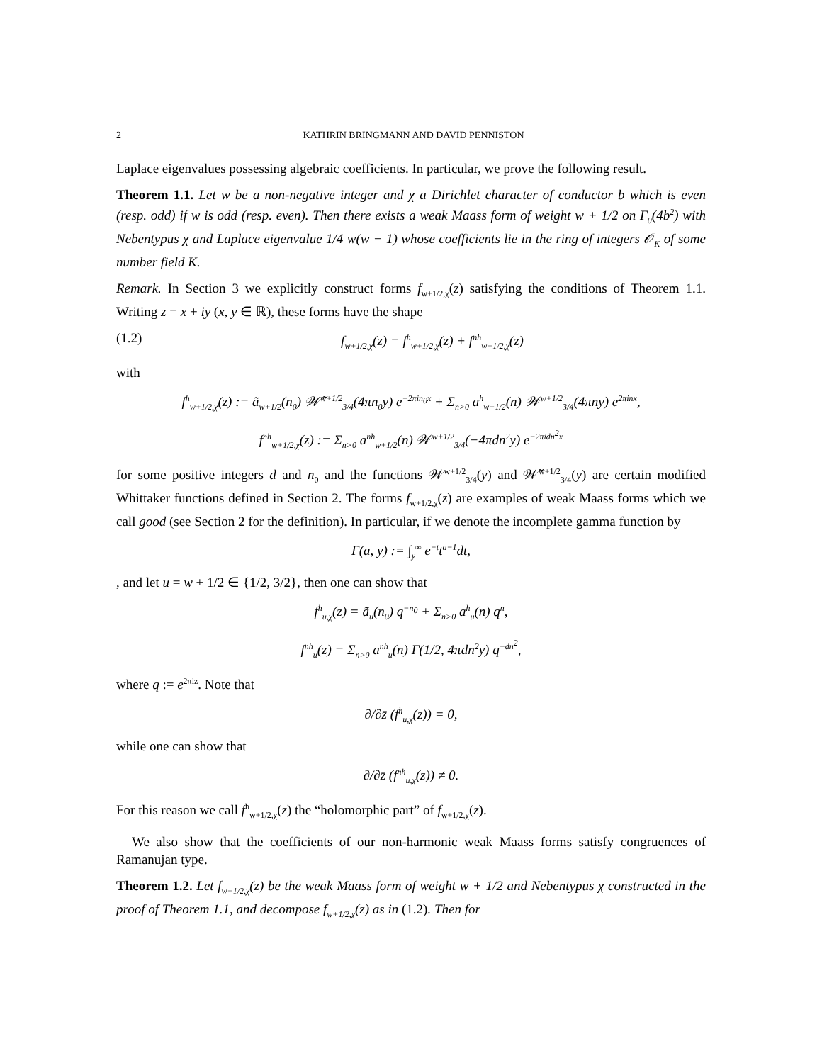2 KATHRIN BRINGMANN AND DAVID PENNISTON
Laplace eigenvalues possessing algebraic coefficients. In particular, we prove the following result.
Theorem 1.1. Let w be a non-negative integer and χ a Dirichlet character of conductor b which is even (resp. odd) if w is odd (resp. even). Then there exists a weak Maass form of weight w + 1/2 on Γ<sub>0</sub>(4b<sup>2</sup>) with Nebentypus χ and Laplace eigenvalue 1/4 w(w − 1) whose coefficients lie in the ring of integers 𝒪<sub>K</sub> of some number field K.
Remark. In Section 3 we explicitly construct forms f<sub>w+1/2,χ</sub>(z) satisfying the conditions of Theorem 1.1. Writing z = x + iy (x, y ∈ ℝ), these forms have the shape
(1.2) f<sub>w+1/2,χ</sub>(z) = f<sup>h</sup><sub>w+1/2,χ</sub>(z) + f<sup>nh</sup><sub>w+1/2,χ</sub>(z)
with
f<sup>h</sup><sub>w+1/2,χ</sub>(z) := ã<sub>w+1/2</sub>(n<sub>0</sub>) 𝒲̃<sup>w+1/2</sup><sub>3/4</sub>(4πn<sub>0</sub>y) e<sup>−2πin<sub>0</sub>x</sup> + Σ<sub>n>0</sub> a<sup>h</sup><sub>w+1/2</sub>(n) 𝒲<sup>w+1/2</sup><sub>3/4</sub>(4πny) e<sup>2πinx</sup>,
f<sup>nh</sup><sub>w+1/2,χ</sub>(z) := Σ<sub>n>0</sub> a<sup>nh</sup><sub>w+1/2</sub>(n) 𝒲<sup>w+1/2</sup><sub>3/4</sub>(−4πdn<sup>2</sup>y) e<sup>−2πidn<sup>2</sup>x</sup>
for some positive integers d and n<sub>0</sub> and the functions 𝒲<sup>w+1/2</sup><sub>3/4</sub>(y) and 𝒲̃<sup>w+1/2</sup><sub>3/4</sub>(y) are certain modified Whittaker functions defined in Section 2. The forms f<sub>w+1/2,χ</sub>(z) are examples of weak Maass forms which we call good (see Section 2 for the definition). In particular, if we denote the incomplete gamma function by
Γ(a, y) := ∫<sub>y</sub><sup>∞</sup> e<sup>−t</sup>t<sup>a−1</sup>dt,
, and let u = w + 1/2 ∈ {1/2, 3/2}, then one can show that
f<sup>h</sup><sub>u,χ</sub>(z) = ã<sub>u</sub>(n<sub>0</sub>) q<sup>−n<sub>0</sub></sup> + Σ<sub>n>0</sub> a<sup>h</sup><sub>u</sub>(n) q<sup>n</sup>,
f<sup>nh</sup><sub>u</sub>(z) = Σ<sub>n>0</sub> a<sup>nh</sup><sub>u</sub>(n) Γ(1/2, 4πdn<sup>2</sup>y) q<sup>−dn<sup>2</sup></sup>,
where q := e<sup>2πiz</sup>. Note that
∂/∂z̄ (f<sup>h</sup><sub>u,χ</sub>(z)) = 0,
while one can show that
∂/∂z̄ (f<sup>nh</sup><sub>u,χ</sub>(z)) ≠ 0.
For this reason we call f<sup>h</sup><sub>w+1/2,χ</sub>(z) the “holomorphic part” of f<sub>w+1/2,χ</sub>(z).
We also show that the coefficients of our non-harmonic weak Maass forms satisfy congruences of Ramanujan type.
Theorem 1.2. Let f<sub>w+1/2,χ</sub>(z) be the weak Maass form of weight w + 1/2 and Nebentypus χ constructed in the proof of Theorem 1.1, and decompose f<sub>w+1/2,χ</sub>(z) as in (1.2). Then for